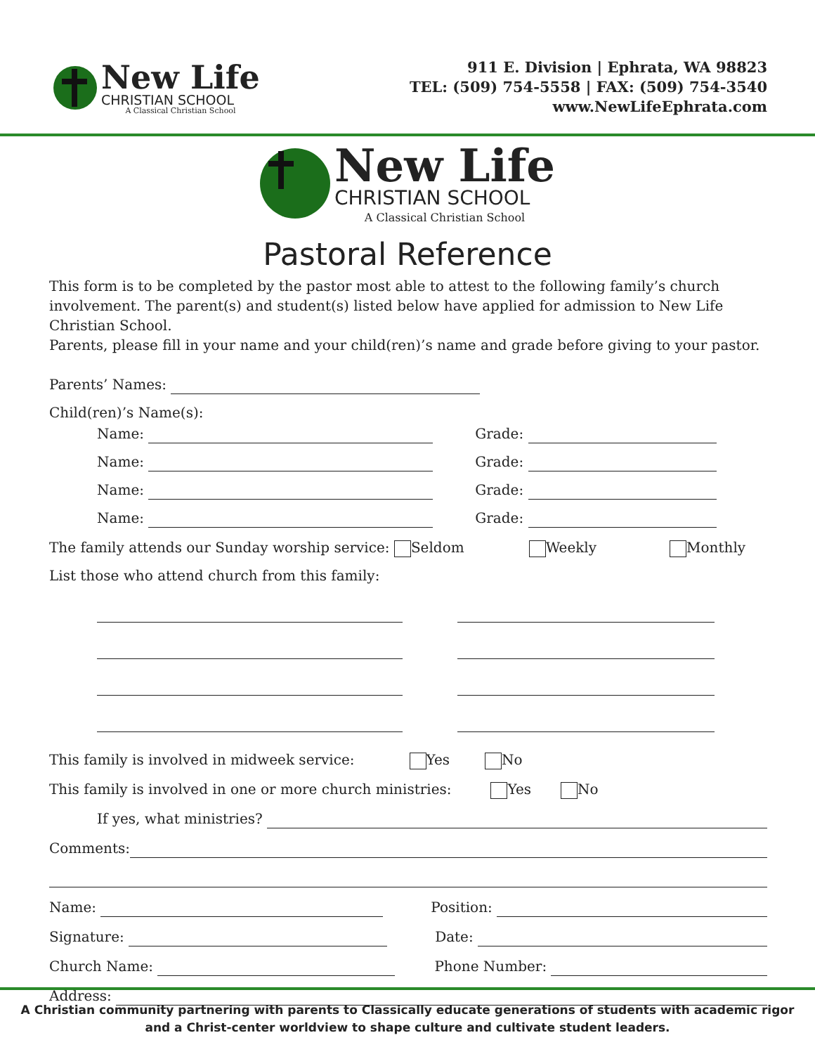New Life
CHRISTIAN SCHOOL
A Classical Christian School
911 E. Division | Ephrata, WA 98823
TEL: (509) 754-5558 | FAX: (509) 754-3540
www.NewLifeEphrata.com
New Life
CHRISTIAN SCHOOL
A Classical Christian School
Pastoral Reference
This form is to be completed by the pastor most able to attest to the following family’s church involvement. The parent(s) and student(s) listed below have applied for admission to New Life Christian School.
Parents, please fill in your name and your child(ren)’s name and grade before giving to your pastor.
Parents’ Names:
Child(ren)’s Name(s):
Name: Grade:
Name: Grade:
Name: Grade:
Name: Grade:
The family attends our Sunday worship service: Seldom Weekly Monthly
List those who attend church from this family:
This family is involved in midweek service: Yes No
This family is involved in one or more church ministries: Yes No
If yes, what ministries?
Comments:
Name: Position:
Signature: Date:
Church Name: Phone Number:
Address:
A Christian community partnering with parents to Classically educate generations of students with academic rigor
and a Christ-center worldview to shape culture and cultivate student leaders.